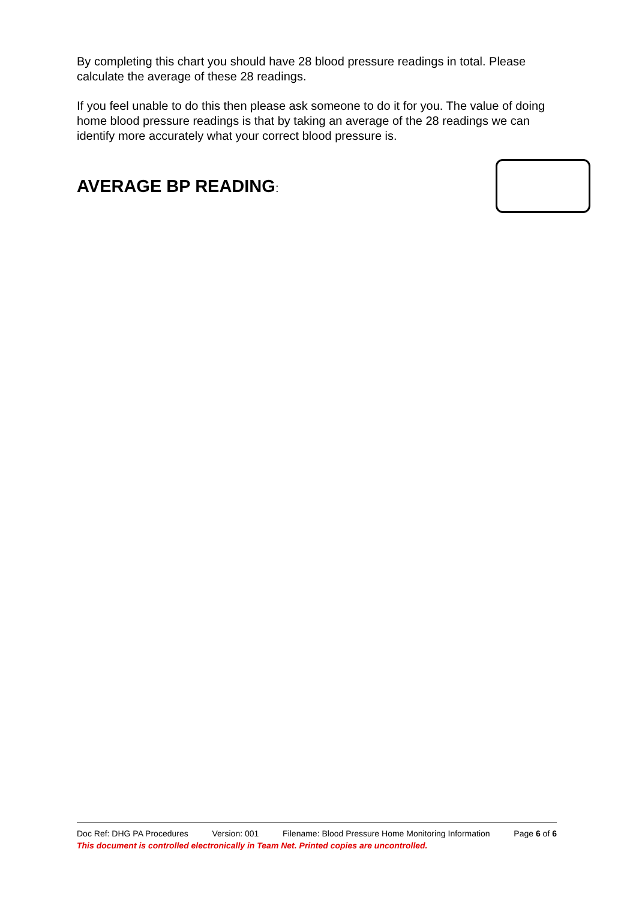By completing this chart you should have 28 blood pressure readings in total. Please calculate the average of these 28 readings.
If you feel unable to do this then please ask someone to do it for you. The value of doing home blood pressure readings is that by taking an average of the 28 readings we can identify more accurately what your correct blood pressure is.
AVERAGE BP READING:
Doc Ref: DHG PA Procedures Version: 001 Filename: Blood Pressure Home Monitoring Information Page 6 of 6
This document is controlled electronically in Team Net. Printed copies are uncontrolled.